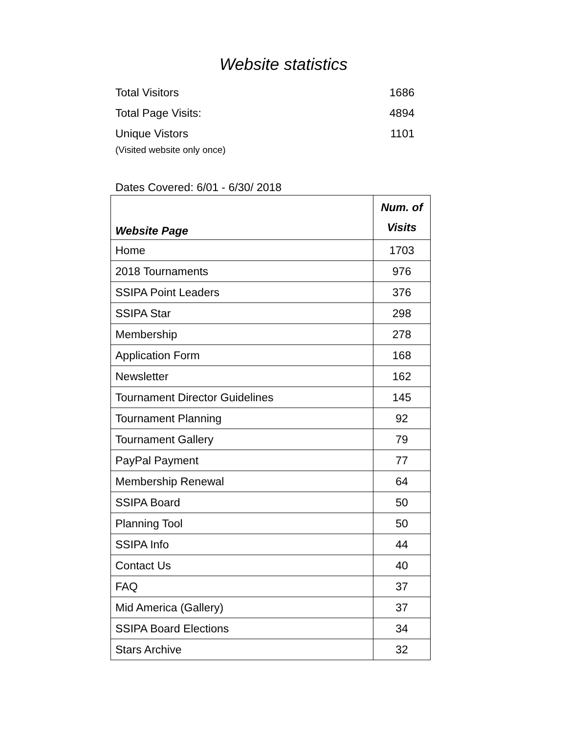Website statistics
Total Visitors 1686
Total Page Visits: 4894
Unique Vistors 1101
(Visited website only once)
Dates Covered: 6/01 - 6/30/ 2018
| Website Page | Num. of Visits |
| --- | --- |
| Home | 1703 |
| 2018 Tournaments | 976 |
| SSIPA Point Leaders | 376 |
| SSIPA Star | 298 |
| Membership | 278 |
| Application Form | 168 |
| Newsletter | 162 |
| Tournament Director Guidelines | 145 |
| Tournament Planning | 92 |
| Tournament Gallery | 79 |
| PayPal Payment | 77 |
| Membership Renewal | 64 |
| SSIPA Board | 50 |
| Planning Tool | 50 |
| SSIPA Info | 44 |
| Contact Us | 40 |
| FAQ | 37 |
| Mid America (Gallery) | 37 |
| SSIPA Board Elections | 34 |
| Stars Archive | 32 |